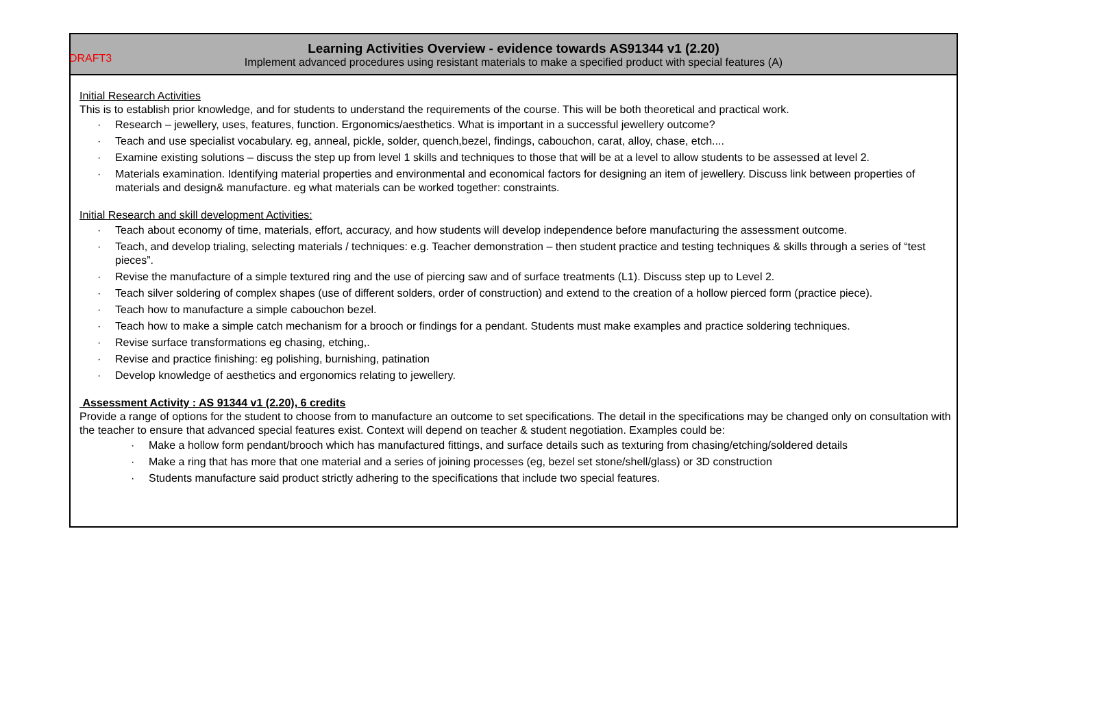DRAFT3
| Learning Activities Overview - evidence towards AS91344 v1 (2.20) Implement advanced procedures using resistant materials to make a specified product with special features (A) |
| --- |
| Initial Research Activities This is to establish prior knowledge, and for students to understand the requirements of the course. This will be both theoretical and practical work. · Research – jewellery, uses, features, function. Ergonomics/aesthetics. What is important in a successful jewellery outcome? · Teach and use specialist vocabulary. eg, anneal, pickle, solder, quench,bezel, findings, cabouchon, carat, alloy, chase, etch.... · Examine existing solutions – discuss the step up from level 1 skills and techniques to those that will be at a level to allow students to be assessed at level 2. · Materials examination. Identifying material properties and environmental and economical factors for designing an item of jewellery. Discuss link between properties of materials and design& manufacture. eg what materials can be worked together: constraints. Initial Research and skill development Activities: · Teach about economy of time, materials, effort, accuracy, and how students will develop independence before manufacturing the assessment outcome. · Teach, and develop trialing, selecting materials / techniques: e.g. Teacher demonstration – then student practice and testing techniques & skills through a series of “test pieces”. · Revise the manufacture of a simple textured ring and the use of piercing saw and of surface treatments (L1). Discuss step up to Level 2. · Teach silver soldering of complex shapes (use of different solders, order of construction) and extend to the creation of a hollow pierced form (practice piece). · Teach how to manufacture a simple cabouchon bezel. · Teach how to make a simple catch mechanism for a brooch or findings for a pendant. Students must make examples and practice soldering techniques. · Revise surface transformations eg chasing, etching,. · Revise and practice finishing: eg polishing, burnishing, patination · Develop knowledge of aesthetics and ergonomics relating to jewellery. Assessment Activity : AS 91344 v1 (2.20), 6 credits Provide a range of options for the student to choose from to manufacture an outcome to set specifications. The detail in the specifications may be changed only on consultation with the teacher to ensure that advanced special features exist. Context will depend on teacher & student negotiation. Examples could be: · Make a hollow form pendant/brooch which has manufactured fittings, and surface details such as texturing from chasing/etching/soldered details · Make a ring that has more that one material and a series of joining processes (eg, bezel set stone/shell/glass) or 3D construction · Students manufacture said product strictly adhering to the specifications that include two special features. |